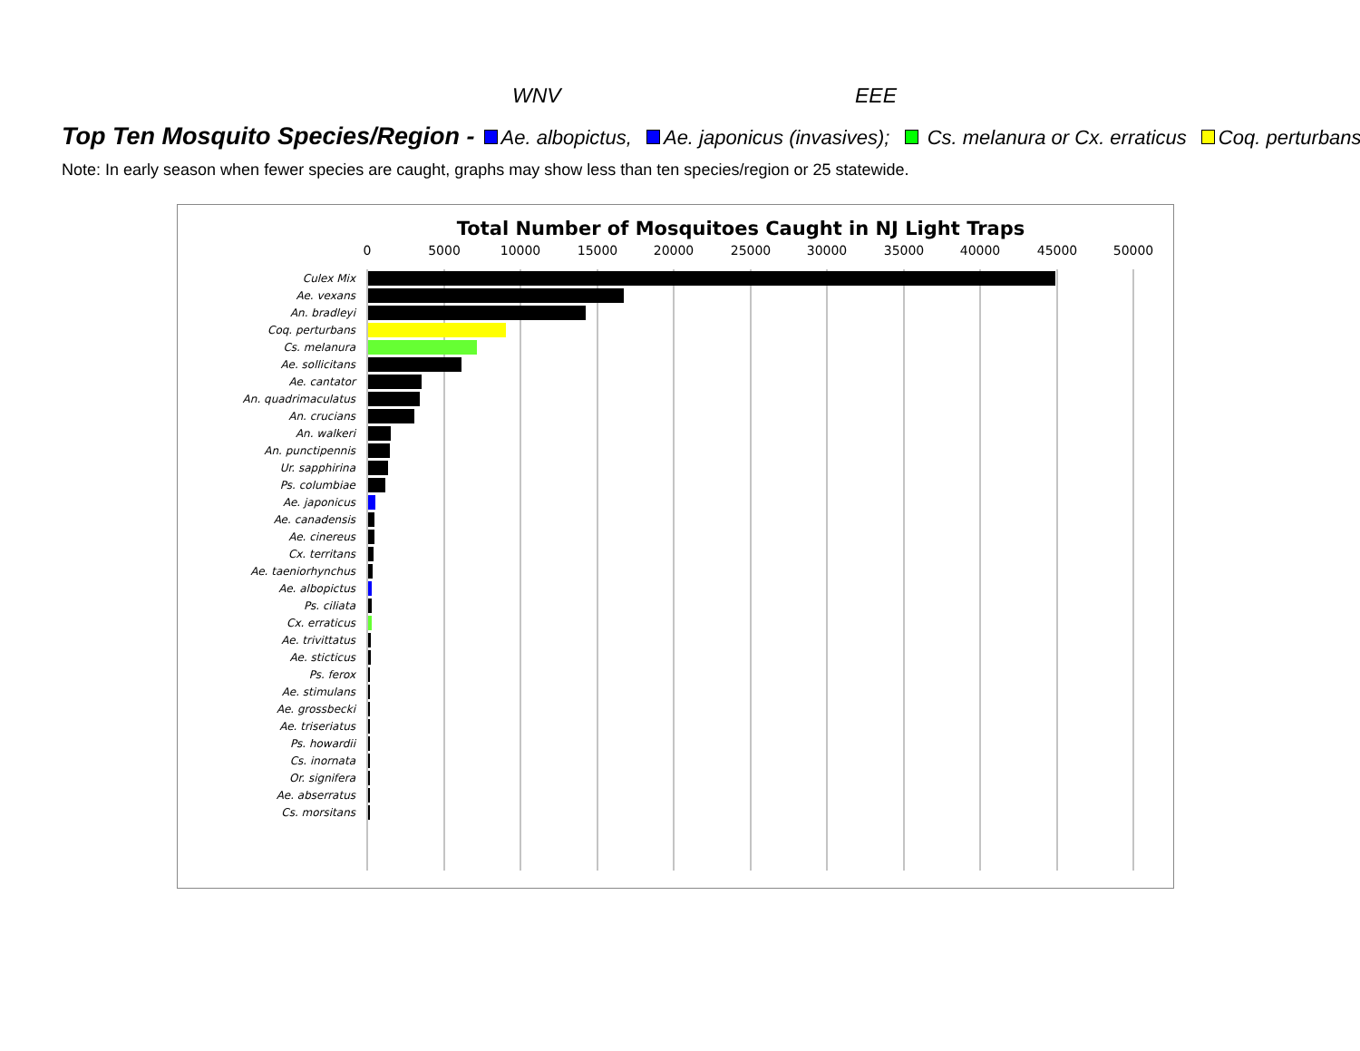WNV EEE
Top Ten Mosquito Species/Region - Ae. albopictus, Ae. japonicus (invasives); Cs. melanura or Cx. erraticus Coq. perturbans
Note: In early season when fewer species are caught, graphs may show less than ten species/region or 25 statewide.
Total Number of Mosquitoes Caught in NJ Light Traps
0
5000
10000
15000
20000
25000
30000
35000
40000
45000
50000
Culex Mix
Ae. vexans
An. bradleyi
Coq. perturbans
Cs. melanura
Ae. sollicitans
Ae. cantator
An. quadrimaculatus
An. crucians
An. walkeri
An. punctipennis
Ur. sapphirina
Ps. columbiae
Ae. japonicus
Ae. canadensis
Ae. cinereus
Cx. territans
Ae. taeniorhynchus
Ae. albopictus
Ps. ciliata
Cx. erraticus
Ae. trivittatus
Ae. sticticus
Ps. ferox
Ae. stimulans
Ae. grossbecki
Ae. triseriatus
Ps. howardii
Cs. inornata
Or. signifera
Ae. abserratus
Cs. morsitans